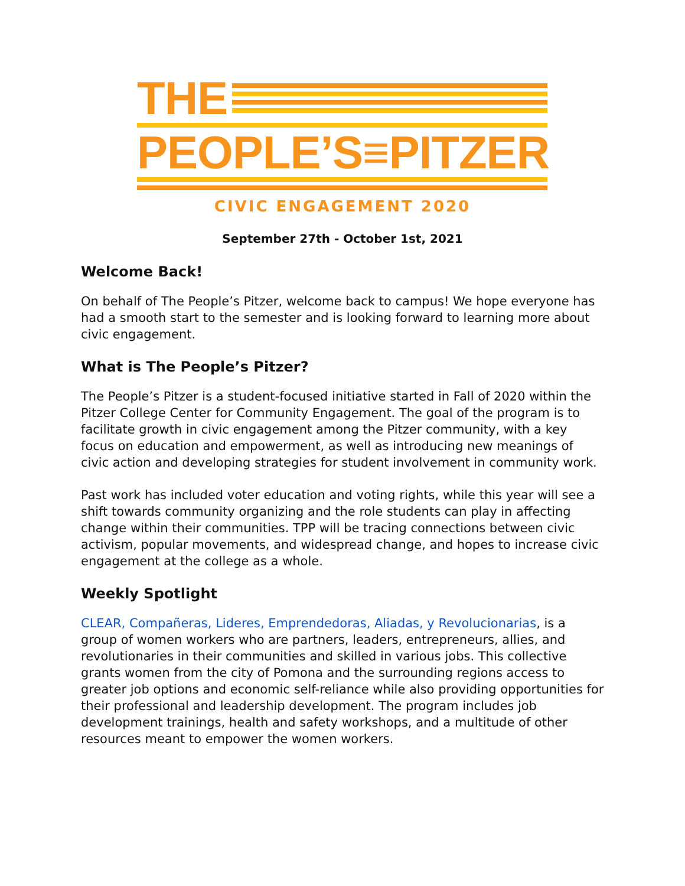THE
PEOPLE’S≡PITZER
CIVIC ENGAGEMENT 2020
September 27th - October 1st, 2021
Welcome Back!
On behalf of The People’s Pitzer, welcome back to campus! We hope everyone has had a smooth start to the semester and is looking forward to learning more about civic engagement.
What is The People’s Pitzer?
The People’s Pitzer is a student-focused initiative started in Fall of 2020 within the Pitzer College Center for Community Engagement. The goal of the program is to facilitate growth in civic engagement among the Pitzer community, with a key focus on education and empowerment, as well as introducing new meanings of civic action and developing strategies for student involvement in community work.
Past work has included voter education and voting rights, while this year will see a shift towards community organizing and the role students can play in affecting change within their communities. TPP will be tracing connections between civic activism, popular movements, and widespread change, and hopes to increase civic engagement at the college as a whole.
Weekly Spotlight
CLEAR, Compañeras, Lideres, Emprendedoras, Aliadas, y Revolucionarias, is a group of women workers who are partners, leaders, entrepreneurs, allies, and revolutionaries in their communities and skilled in various jobs. This collective grants women from the city of Pomona and the surrounding regions access to greater job options and economic self-reliance while also providing opportunities for their professional and leadership development. The program includes job development trainings, health and safety workshops, and a multitude of other resources meant to empower the women workers.